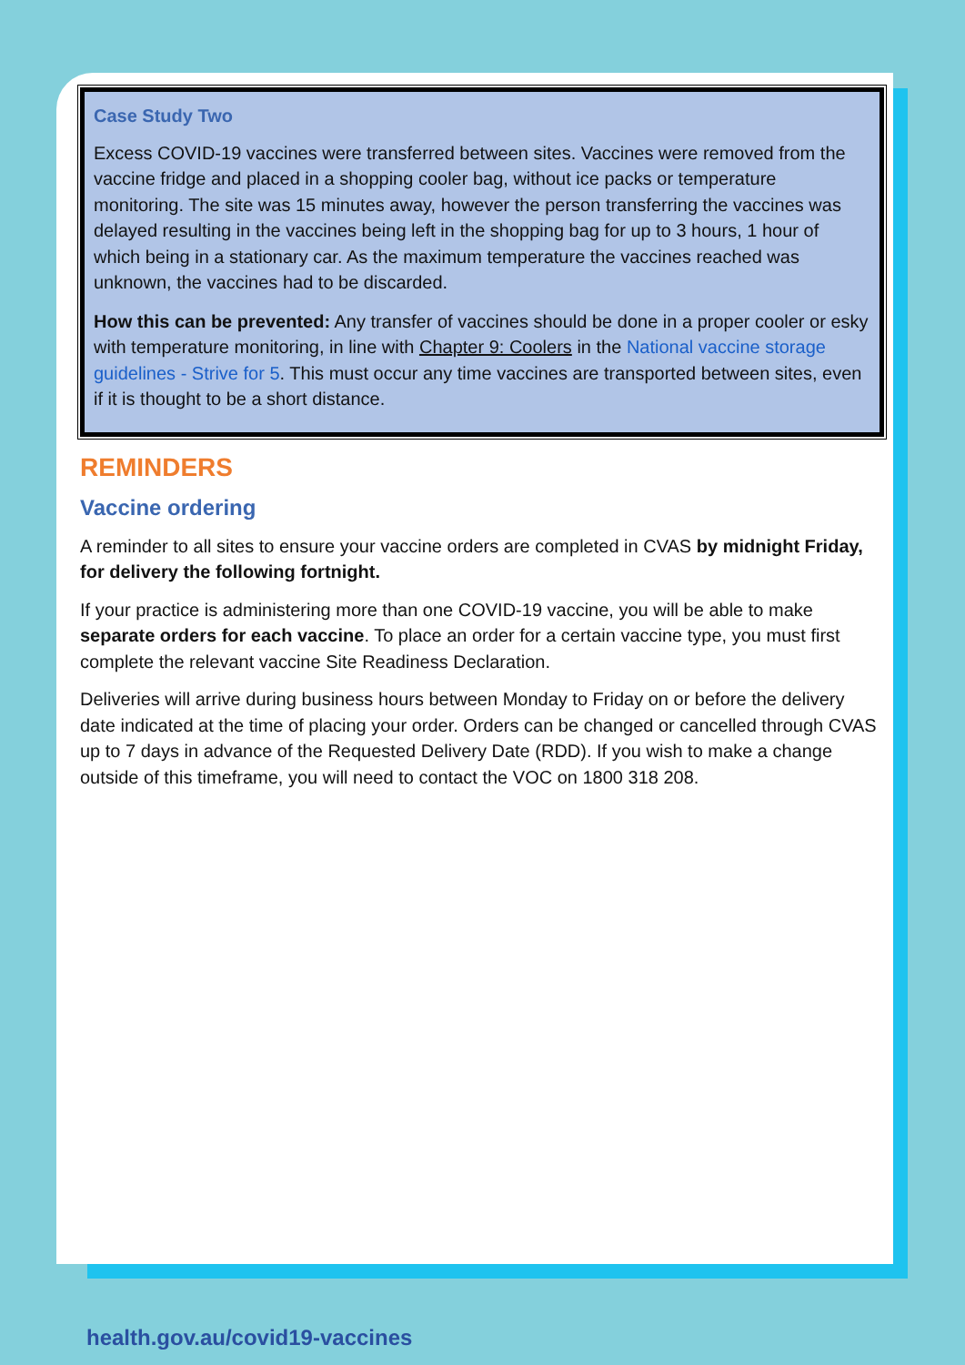Case Study Two
Excess COVID-19 vaccines were transferred between sites. Vaccines were removed from the vaccine fridge and placed in a shopping cooler bag, without ice packs or temperature monitoring. The site was 15 minutes away, however the person transferring the vaccines was delayed resulting in the vaccines being left in the shopping bag for up to 3 hours, 1 hour of which being in a stationary car. As the maximum temperature the vaccines reached was unknown, the vaccines had to be discarded.
How this can be prevented: Any transfer of vaccines should be done in a proper cooler or esky with temperature monitoring, in line with Chapter 9: Coolers in the National vaccine storage guidelines - Strive for 5. This must occur any time vaccines are transported between sites, even if it is thought to be a short distance.
REMINDERS
Vaccine ordering
A reminder to all sites to ensure your vaccine orders are completed in CVAS by midnight Friday, for delivery the following fortnight.
If your practice is administering more than one COVID-19 vaccine, you will be able to make separate orders for each vaccine. To place an order for a certain vaccine type, you must first complete the relevant vaccine Site Readiness Declaration.
Deliveries will arrive during business hours between Monday to Friday on or before the delivery date indicated at the time of placing your order. Orders can be changed or cancelled through CVAS up to 7 days in advance of the Requested Delivery Date (RDD). If you wish to make a change outside of this timeframe, you will need to contact the VOC on 1800 318 208.
health.gov.au/covid19-vaccines